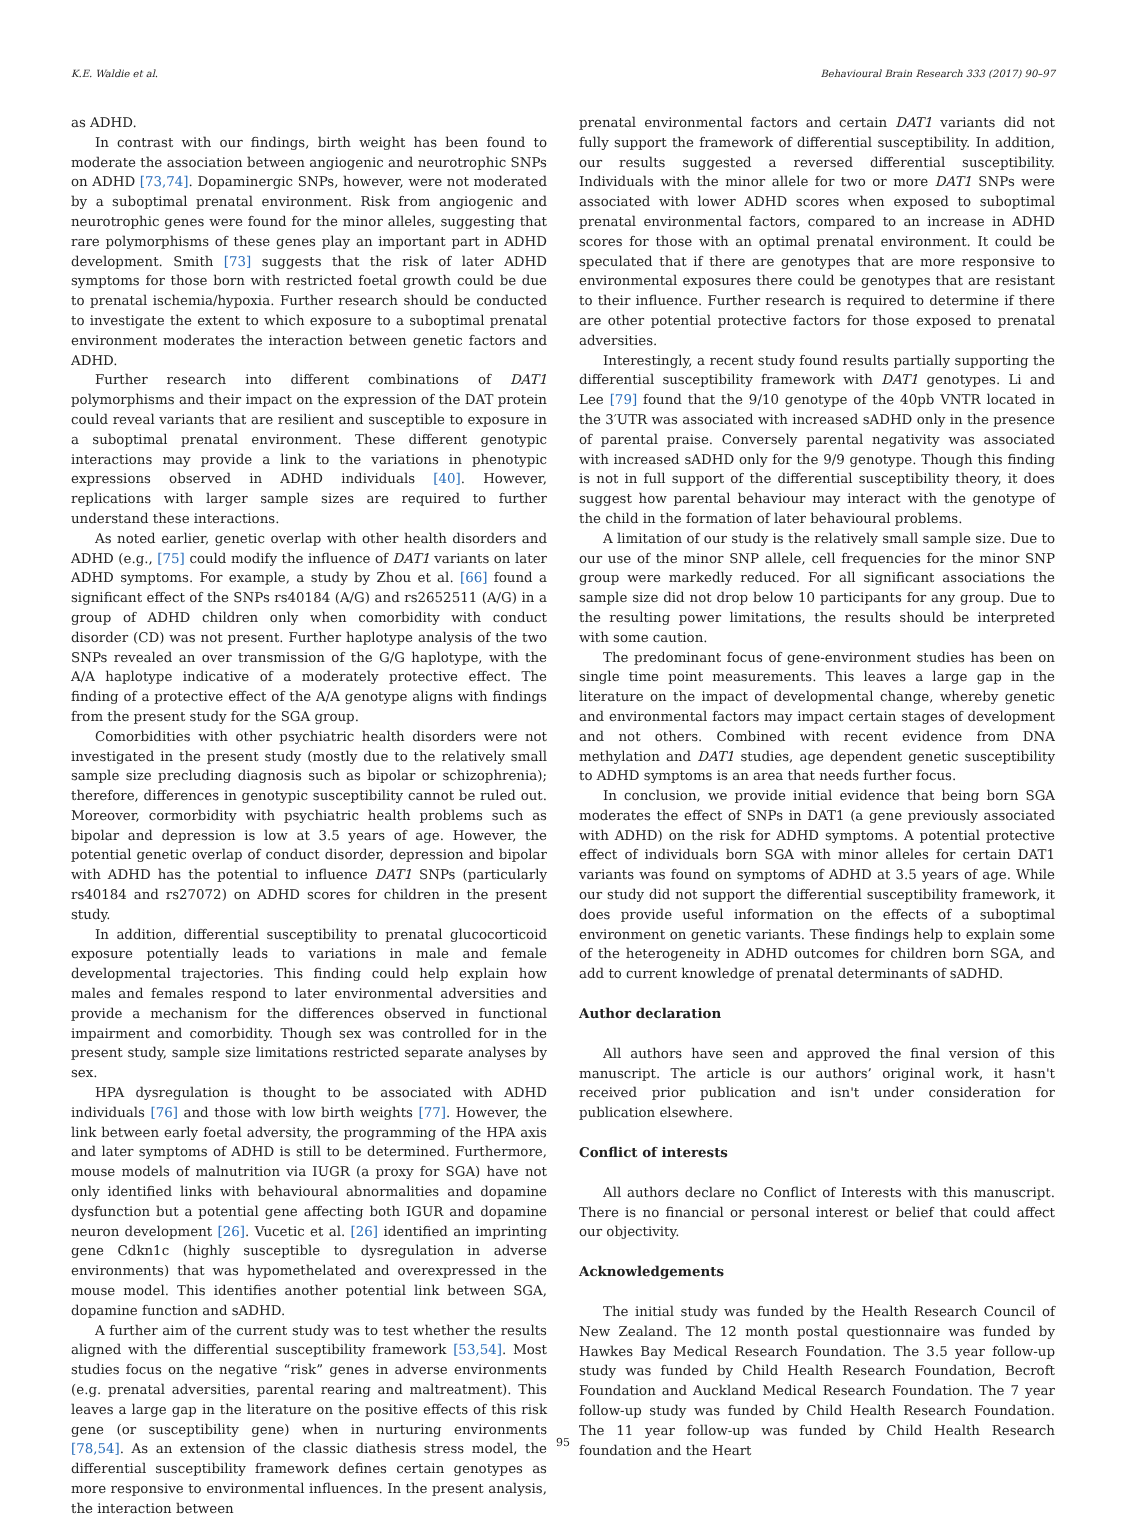K.E. Waldie et al. Behavioural Brain Research 333 (2017) 90–97
as ADHD.
In contrast with our findings, birth weight has been found to moderate the association between angiogenic and neurotrophic SNPs on ADHD [73,74]. Dopaminergic SNPs, however, were not moderated by a suboptimal prenatal environment. Risk from angiogenic and neurotrophic genes were found for the minor alleles, suggesting that rare polymorphisms of these genes play an important part in ADHD development. Smith [73] suggests that the risk of later ADHD symptoms for those born with restricted foetal growth could be due to prenatal ischemia/hypoxia. Further research should be conducted to investigate the extent to which exposure to a suboptimal prenatal environment moderates the interaction between genetic factors and ADHD.
Further research into different combinations of DAT1 polymorphisms and their impact on the expression of the DAT protein could reveal variants that are resilient and susceptible to exposure in a suboptimal prenatal environment. These different genotypic interactions may provide a link to the variations in phenotypic expressions observed in ADHD individuals [40]. However, replications with larger sample sizes are required to further understand these interactions.
As noted earlier, genetic overlap with other health disorders and ADHD (e.g., [75] could modify the influence of DAT1 variants on later ADHD symptoms. For example, a study by Zhou et al. [66] found a significant effect of the SNPs rs40184 (A/G) and rs2652511 (A/G) in a group of ADHD children only when comorbidity with conduct disorder (CD) was not present. Further haplotype analysis of the two SNPs revealed an over transmission of the G/G haplotype, with the A/A haplotype indicative of a moderately protective effect. The finding of a protective effect of the A/A genotype aligns with findings from the present study for the SGA group.
Comorbidities with other psychiatric health disorders were not investigated in the present study (mostly due to the relatively small sample size precluding diagnosis such as bipolar or schizophrenia); therefore, differences in genotypic susceptibility cannot be ruled out. Moreover, cormorbidity with psychiatric health problems such as bipolar and depression is low at 3.5 years of age. However, the potential genetic overlap of conduct disorder, depression and bipolar with ADHD has the potential to influence DAT1 SNPs (particularly rs40184 and rs27072) on ADHD scores for children in the present study.
In addition, differential susceptibility to prenatal glucocorticoid exposure potentially leads to variations in male and female developmental trajectories. This finding could help explain how males and females respond to later environmental adversities and provide a mechanism for the differences observed in functional impairment and comorbidity. Though sex was controlled for in the present study, sample size limitations restricted separate analyses by sex.
HPA dysregulation is thought to be associated with ADHD individuals [76] and those with low birth weights [77]. However, the link between early foetal adversity, the programming of the HPA axis and later symptoms of ADHD is still to be determined. Furthermore, mouse models of malnutrition via IUGR (a proxy for SGA) have not only identified links with behavioural abnormalities and dopamine dysfunction but a potential gene affecting both IGUR and dopamine neuron development [26]. Vucetic et al. [26] identified an imprinting gene Cdkn1c (highly susceptible to dysregulation in adverse environments) that was hypomethelated and overexpressed in the mouse model. This identifies another potential link between SGA, dopamine function and sADHD.
A further aim of the current study was to test whether the results aligned with the differential susceptibility framework [53,54]. Most studies focus on the negative “risk” genes in adverse environments (e.g. prenatal adversities, parental rearing and maltreatment). This leaves a large gap in the literature on the positive effects of this risk gene (or susceptibility gene) when in nurturing environments [78,54]. As an extension of the classic diathesis stress model, the differential susceptibility framework defines certain genotypes as more responsive to environmental influences. In the present analysis, the interaction between
prenatal environmental factors and certain DAT1 variants did not fully support the framework of differential susceptibility. In addition, our results suggested a reversed differential susceptibility. Individuals with the minor allele for two or more DAT1 SNPs were associated with lower ADHD scores when exposed to suboptimal prenatal environmental factors, compared to an increase in ADHD scores for those with an optimal prenatal environment. It could be speculated that if there are genotypes that are more responsive to environmental exposures there could be genotypes that are resistant to their influence. Further research is required to determine if there are other potential protective factors for those exposed to prenatal adversities.
Interestingly, a recent study found results partially supporting the differential susceptibility framework with DAT1 genotypes. Li and Lee [79] found that the 9/10 genotype of the 40pb VNTR located in the 3′UTR was associated with increased sADHD only in the presence of parental praise. Conversely parental negativity was associated with increased sADHD only for the 9/9 genotype. Though this finding is not in full support of the differential susceptibility theory, it does suggest how parental behaviour may interact with the genotype of the child in the formation of later behavioural problems.
A limitation of our study is the relatively small sample size. Due to our use of the minor SNP allele, cell frequencies for the minor SNP group were markedly reduced. For all significant associations the sample size did not drop below 10 participants for any group. Due to the resulting power limitations, the results should be interpreted with some caution.
The predominant focus of gene-environment studies has been on single time point measurements. This leaves a large gap in the literature on the impact of developmental change, whereby genetic and environmental factors may impact certain stages of development and not others. Combined with recent evidence from DNA methylation and DAT1 studies, age dependent genetic susceptibility to ADHD symptoms is an area that needs further focus.
In conclusion, we provide initial evidence that being born SGA moderates the effect of SNPs in DAT1 (a gene previously associated with ADHD) on the risk for ADHD symptoms. A potential protective effect of individuals born SGA with minor alleles for certain DAT1 variants was found on symptoms of ADHD at 3.5 years of age. While our study did not support the differential susceptibility framework, it does provide useful information on the effects of a suboptimal environment on genetic variants. These findings help to explain some of the heterogeneity in ADHD outcomes for children born SGA, and add to current knowledge of prenatal determinants of sADHD.
Author declaration
All authors have seen and approved the final version of this manuscript. The article is our authors’ original work, it hasn't received prior publication and isn't under consideration for publication elsewhere.
Conflict of interests
All authors declare no Conflict of Interests with this manuscript. There is no financial or personal interest or belief that could affect our objectivity.
Acknowledgements
The initial study was funded by the Health Research Council of New Zealand. The 12 month postal questionnaire was funded by Hawkes Bay Medical Research Foundation. The 3.5 year follow-up study was funded by Child Health Research Foundation, Becroft Foundation and Auckland Medical Research Foundation. The 7 year follow-up study was funded by Child Health Research Foundation. The 11 year follow-up was funded by Child Health Research foundation and the Heart
95